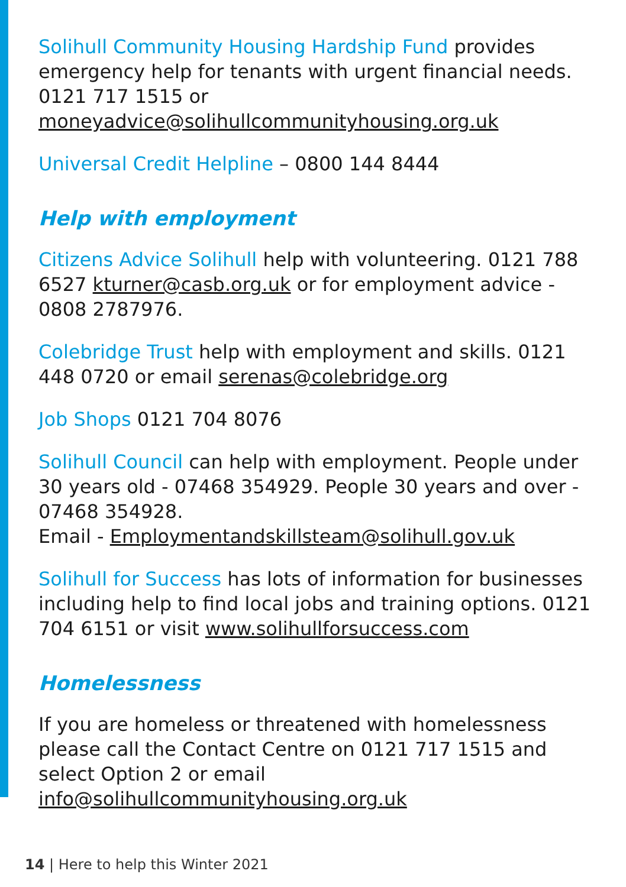Solihull Community Housing Hardship Fund provides emergency help for tenants with urgent financial needs. 0121 717 1515 or moneyadvice@solihullcommunityhousing.org.uk
Universal Credit Helpline – 0800 144 8444
Help with employment
Citizens Advice Solihull help with volunteering. 0121 788 6527 kturner@casb.org.uk or for employment advice - 0808 2787976.
Colebridge Trust help with employment and skills. 0121 448 0720 or email serenas@colebridge.org
Job Shops 0121 704 8076
Solihull Council can help with employment. People under 30 years old - 07468 354929. People 30 years and over - 07468 354928.
Email - Employmentandskillsteam@solihull.gov.uk
Solihull for Success has lots of information for businesses including help to find local jobs and training options. 0121 704 6151 or visit www.solihullforsuccess.com
Homelessness
If you are homeless or threatened with homelessness please call the Contact Centre on 0121 717 1515 and select Option 2 or email info@solihullcommunityhousing.org.uk
14 | Here to help this Winter 2021